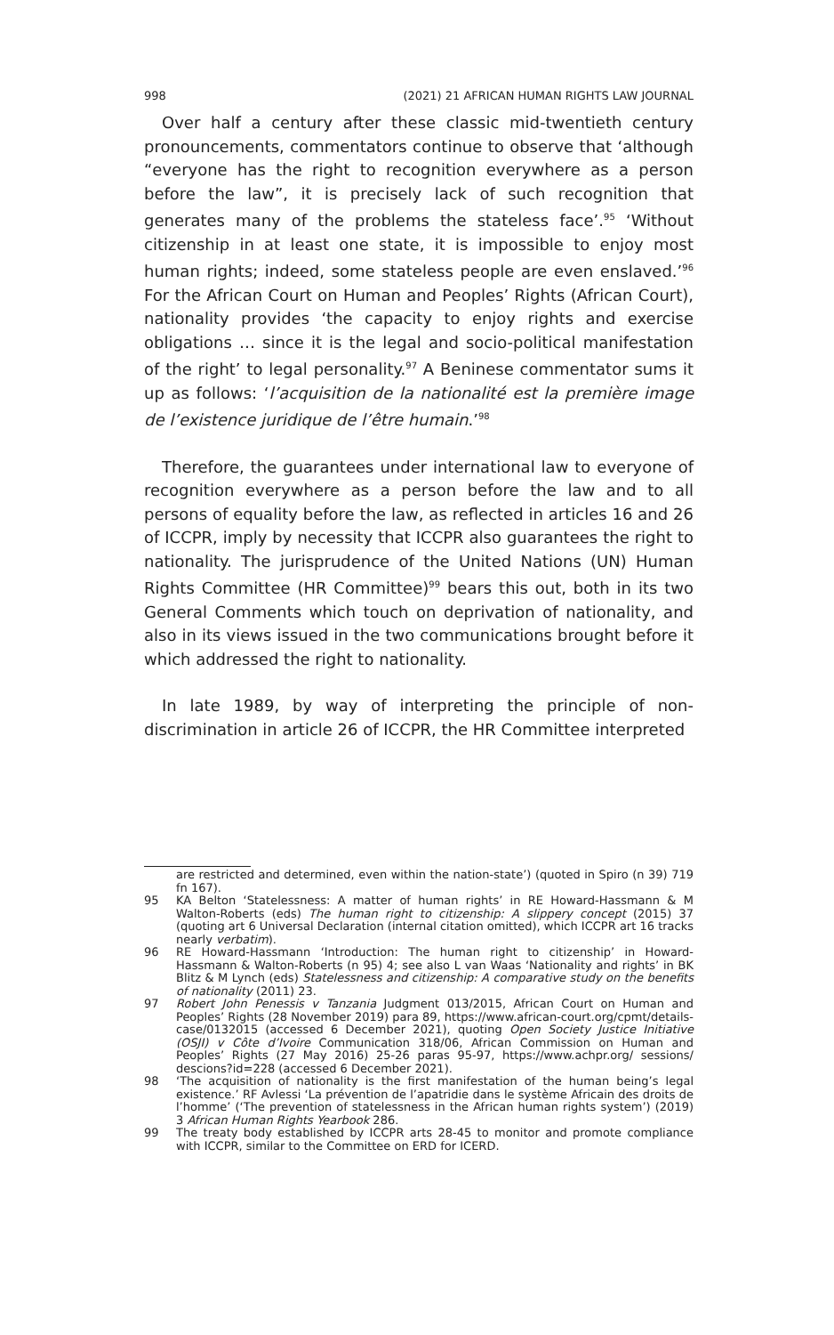998 (2021) 21 AFRICAN HUMAN RIGHTS LAW JOURNAL
Over half a century after these classic mid-twentieth century pronouncements, commentators continue to observe that ‘although “everyone has the right to recognition everywhere as a person before the law”, it is precisely lack of such recognition that generates many of the problems the stateless face’.<sup>95</sup> ‘Without citizenship in at least one state, it is impossible to enjoy most human rights; indeed, some stateless people are even enslaved.’<sup>96</sup> For the African Court on Human and Peoples’ Rights (African Court), nationality provides ‘the capacity to enjoy rights and exercise obligations … since it is the legal and socio-political manifestation of the right’ to legal personality.<sup>97</sup> A Beninese commentator sums it up as follows: ‘l’acquisition de la nationalité est la première image de l’existence juridique de l’être humain.’<sup>98</sup>
Therefore, the guarantees under international law to everyone of recognition everywhere as a person before the law and to all persons of equality before the law, as reflected in articles 16 and 26 of ICCPR, imply by necessity that ICCPR also guarantees the right to nationality. The jurisprudence of the United Nations (UN) Human Rights Committee (HR Committee)<sup>99</sup> bears this out, both in its two General Comments which touch on deprivation of nationality, and also in its views issued in the two communications brought before it which addressed the right to nationality.
In late 1989, by way of interpreting the principle of non-discrimination in article 26 of ICCPR, the HR Committee interpreted
are restricted and determined, even within the nation-state’) (quoted in Spiro (n 39) 719 fn 167).
95 KA Belton ‘Statelessness: A matter of human rights’ in RE Howard-Hassmann & M Walton-Roberts (eds) The human right to citizenship: A slippery concept (2015) 37 (quoting art 6 Universal Declaration (internal citation omitted), which ICCPR art 16 tracks nearly verbatim).
96 RE Howard-Hassmann ‘Introduction: The human right to citizenship’ in Howard-Hassmann & Walton-Roberts (n 95) 4; see also L van Waas ‘Nationality and rights’ in BK Blitz & M Lynch (eds) Statelessness and citizenship: A comparative study on the benefits of nationality (2011) 23.
97 Robert John Penessis v Tanzania Judgment 013/2015, African Court on Human and Peoples’ Rights (28 November 2019) para 89, https://www.african-court.org/cpmt/details-case/0132015 (accessed 6 December 2021), quoting Open Society Justice Initiative (OSJI) v Côte d’Ivoire Communication 318/06, African Commission on Human and Peoples’ Rights (27 May 2016) 25-26 paras 95-97, https://www.achpr.org/ sessions/ descions?id=228 (accessed 6 December 2021).
98 ‘The acquisition of nationality is the first manifestation of the human being’s legal existence.’ RF Avlessi ‘La prévention de l’apatridie dans le système Africain des droits de l’homme’ (‘The prevention of statelessness in the African human rights system’) (2019) 3 African Human Rights Yearbook 286.
99 The treaty body established by ICCPR arts 28-45 to monitor and promote compliance with ICCPR, similar to the Committee on ERD for ICERD.